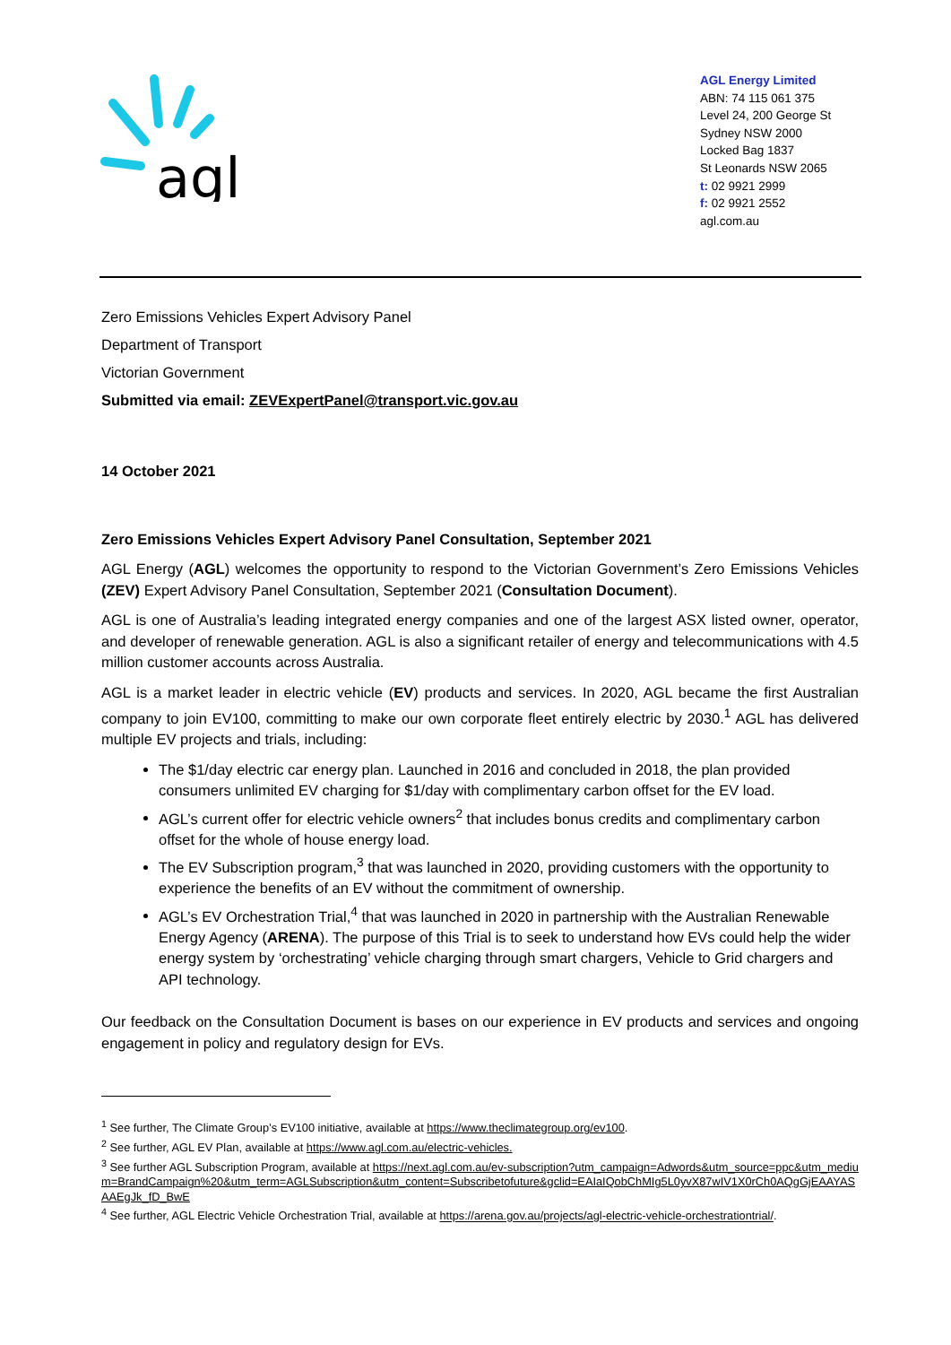agl
AGL Energy Limited
ABN: 74 115 061 375
Level 24, 200 George St
Sydney NSW 2000
Locked Bag 1837
St Leonards NSW 2065
t: 02 9921 2999
f: 02 9921 2552
agl.com.au
Zero Emissions Vehicles Expert Advisory Panel
Department of Transport
Victorian Government
Submitted via email: ZEVExpertPanel@transport.vic.gov.au
14 October 2021
Zero Emissions Vehicles Expert Advisory Panel Consultation, September 2021
AGL Energy (AGL) welcomes the opportunity to respond to the Victorian Government’s Zero Emissions Vehicles (ZEV) Expert Advisory Panel Consultation, September 2021 (Consultation Document).
AGL is one of Australia’s leading integrated energy companies and one of the largest ASX listed owner, operator, and developer of renewable generation. AGL is also a significant retailer of energy and telecommunications with 4.5 million customer accounts across Australia.
AGL is a market leader in electric vehicle (EV) products and services. In 2020, AGL became the first Australian company to join EV100, committing to make our own corporate fleet entirely electric by 2030.<sup>1</sup> AGL has delivered multiple EV projects and trials, including:
The $1/day electric car energy plan. Launched in 2016 and concluded in 2018, the plan provided consumers unlimited EV charging for $1/day with complimentary carbon offset for the EV load.
AGL’s current offer for electric vehicle owners<sup>2</sup> that includes bonus credits and complimentary carbon offset for the whole of house energy load.
The EV Subscription program,<sup>3</sup> that was launched in 2020, providing customers with the opportunity to experience the benefits of an EV without the commitment of ownership.
AGL’s EV Orchestration Trial,<sup>4</sup> that was launched in 2020 in partnership with the Australian Renewable Energy Agency (ARENA). The purpose of this Trial is to seek to understand how EVs could help the wider energy system by ‘orchestrating’ vehicle charging through smart chargers, Vehicle to Grid chargers and API technology.
Our feedback on the Consultation Document is bases on our experience in EV products and services and ongoing engagement in policy and regulatory design for EVs.
<sup>1</sup> See further, The Climate Group’s EV100 initiative, available at https://www.theclimategroup.org/ev100.
<sup>2</sup> See further, AGL EV Plan, available at https://www.agl.com.au/electric-vehicles.
<sup>3</sup> See further AGL Subscription Program, available at https://next.agl.com.au/ev-subscription?utm_campaign=Adwords&utm_source=ppc&utm_medium=BrandCampaign%20&utm_term=AGLSubscription&utm_content=Subscribetofuture&gclid=EAIaIQobChMIg5L0yvX87wIV1X0rCh0AQgGjEAAYASAAEgJk_fD_BwE
<sup>4</sup> See further, AGL Electric Vehicle Orchestration Trial, available at https://arena.gov.au/projects/agl-electric-vehicle-orchestrationtrial/.